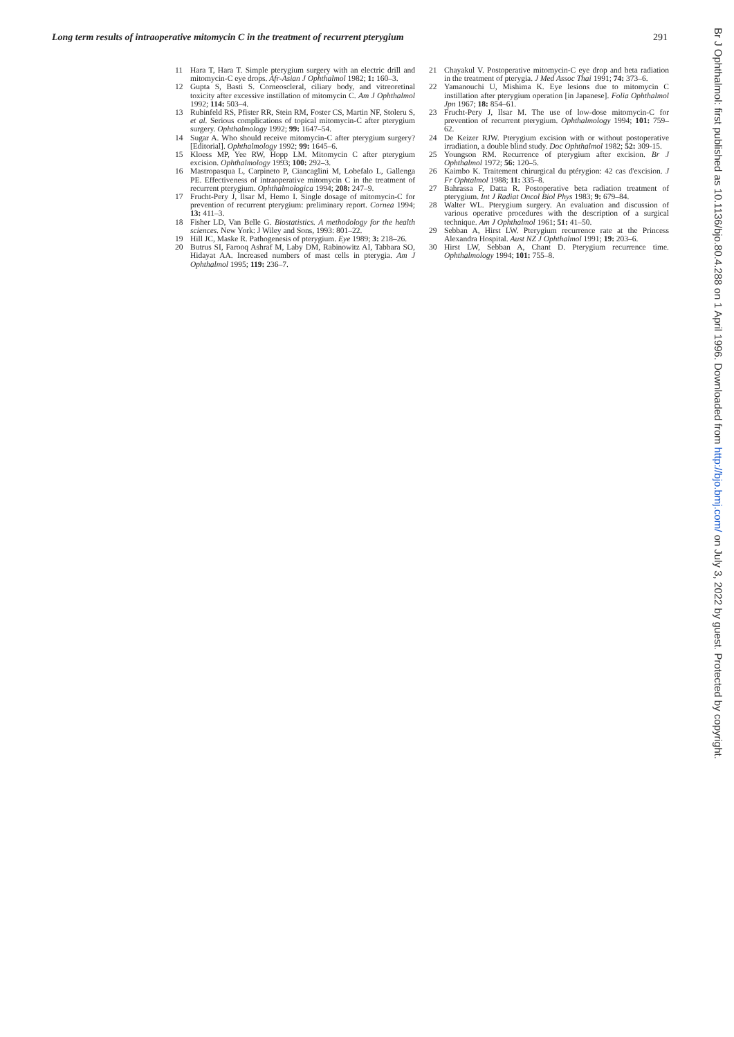Long term results of intraoperative mitomycin C in the treatment of recurrent pterygium 291
11 Hara T, Hara T. Simple pterygium surgery with an electric drill and mitomycin-C eye drops. Afr-Asian J Ophthalmol 1982; 1: 160–3.
12 Gupta S, Basti S. Corneoscleral, ciliary body, and vitreoretinal toxicity after excessive instillation of mitomycin C. Am J Ophthalmol 1992; 114: 503–4.
13 Rubinfeld RS, Pfister RR, Stein RM, Foster CS, Martin NF, Stoleru S, et al. Serious complications of topical mitomycin-C after pterygium surgery. Ophthalmology 1992; 99: 1647–54.
14 Sugar A. Who should receive mitomycin-C after pterygium surgery? [Editorial]. Ophthalmology 1992; 99: 1645–6.
15 Kloess MP, Yee RW, Hopp LM. Mitomycin C after pterygium excision. Ophthalmology 1993; 100: 292–3.
16 Mastropasqua L, Carpineto P, Ciancaglini M, Lobefalo L, Gallenga PE. Effectiveness of intraoperative mitomycin C in the treatment of recurrent pterygium. Ophthalmologica 1994; 208: 247–9.
17 Frucht-Pery J, Ilsar M, Hemo I. Single dosage of mitomycin-C for prevention of recurrent pterygium: preliminary report. Cornea 1994; 13: 411–3.
18 Fisher LD, Van Belle G. Biostatistics. A methodology for the health sciences. New York: J Wiley and Sons, 1993: 801–22.
19 Hill JC, Maske R. Pathogenesis of pterygium. Eye 1989; 3: 218–26.
20 Butrus SI, Farooq Ashraf M, Laby DM, Rabinowitz AI, Tabbara SO, Hidayat AA. Increased numbers of mast cells in pterygia. Am J Ophthalmol 1995; 119: 236–7.
21 Chayakul V. Postoperative mitomycin-C eye drop and beta radiation in the treatment of pterygia. J Med Assoc Thai 1991; 74: 373–6.
22 Yamanouchi U, Mishima K. Eye lesions due to mitomycin C instillation after pterygium operation [in Japanese]. Folia Ophthalmol Jpn 1967; 18: 854–61.
23 Frucht-Pery J, Ilsar M. The use of low-dose mitomycin-C for prevention of recurrent pterygium. Ophthalmology 1994; 101: 759–62.
24 De Keizer RJW. Pterygium excision with or without postoperative irradiation, a double blind study. Doc Ophthalmol 1982; 52: 309-15.
25 Youngson RM. Recurrence of pterygium after excision. Br J Ophthalmol 1972; 56: 120–5.
26 Kaimbo K. Traitement chirurgical du ptérygion: 42 cas d'excision. J Fr Ophtalmol 1988; 11: 335–8.
27 Bahrassa F, Datta R. Postoperative beta radiation treatment of pterygium. Int J Radiat Oncol Biol Phys 1983; 9: 679–84.
28 Walter WL. Pterygium surgery. An evaluation and discussion of various operative procedures with the description of a surgical technique. Am J Ophthalmol 1961; 51: 41–50.
29 Sebban A, Hirst LW. Pterygium recurrence rate at the Princess Alexandra Hospital. Aust NZ J Ophthalmol 1991; 19: 203–6.
30 Hirst LW, Sebban A, Chant D. Pterygium recurrence time. Ophthalmology 1994; 101: 755–8.
Br J Ophthalmol: first published as 10.1136/bjo.80.4.288 on 1 April 1996. Downloaded from http://bjo.bmj.com/ on July 3, 2022 by guest. Protected by copyright.